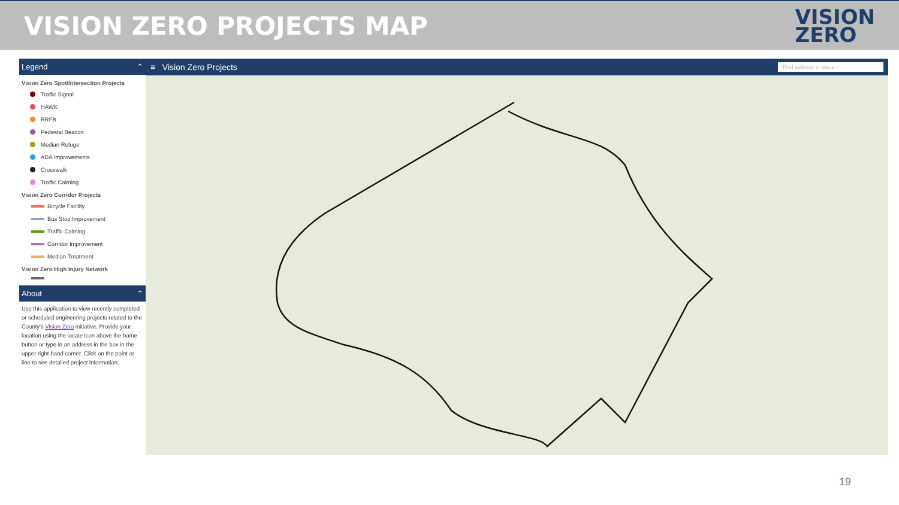VISION ZERO PROJECTS MAP
VISION
ZERO
Legend ⌃
Vision Zero Spot/Intersection Projects
Traffic Signal
HAWK
RRFB
Pedestal Beacon
Median Refuge
ADA Improvements
Crosswalk
Traffic Calming
Vision Zero Corridor Projects
Bicycle Facility
Bus Stop Improvement
Traffic Calming
Corridor Improvement
Median Treatment
Vision Zero High Injury Network
About ⌃
Use this application to view recently completed or scheduled engineering projects related to the County's Vision Zero initiative. Provide your location using the locate icon above the home button or type in an address in the box in the upper right-hand corner. Click on the point or line to see detailed project information.
≡ Vision Zero Projects Find address or place ⌕
19